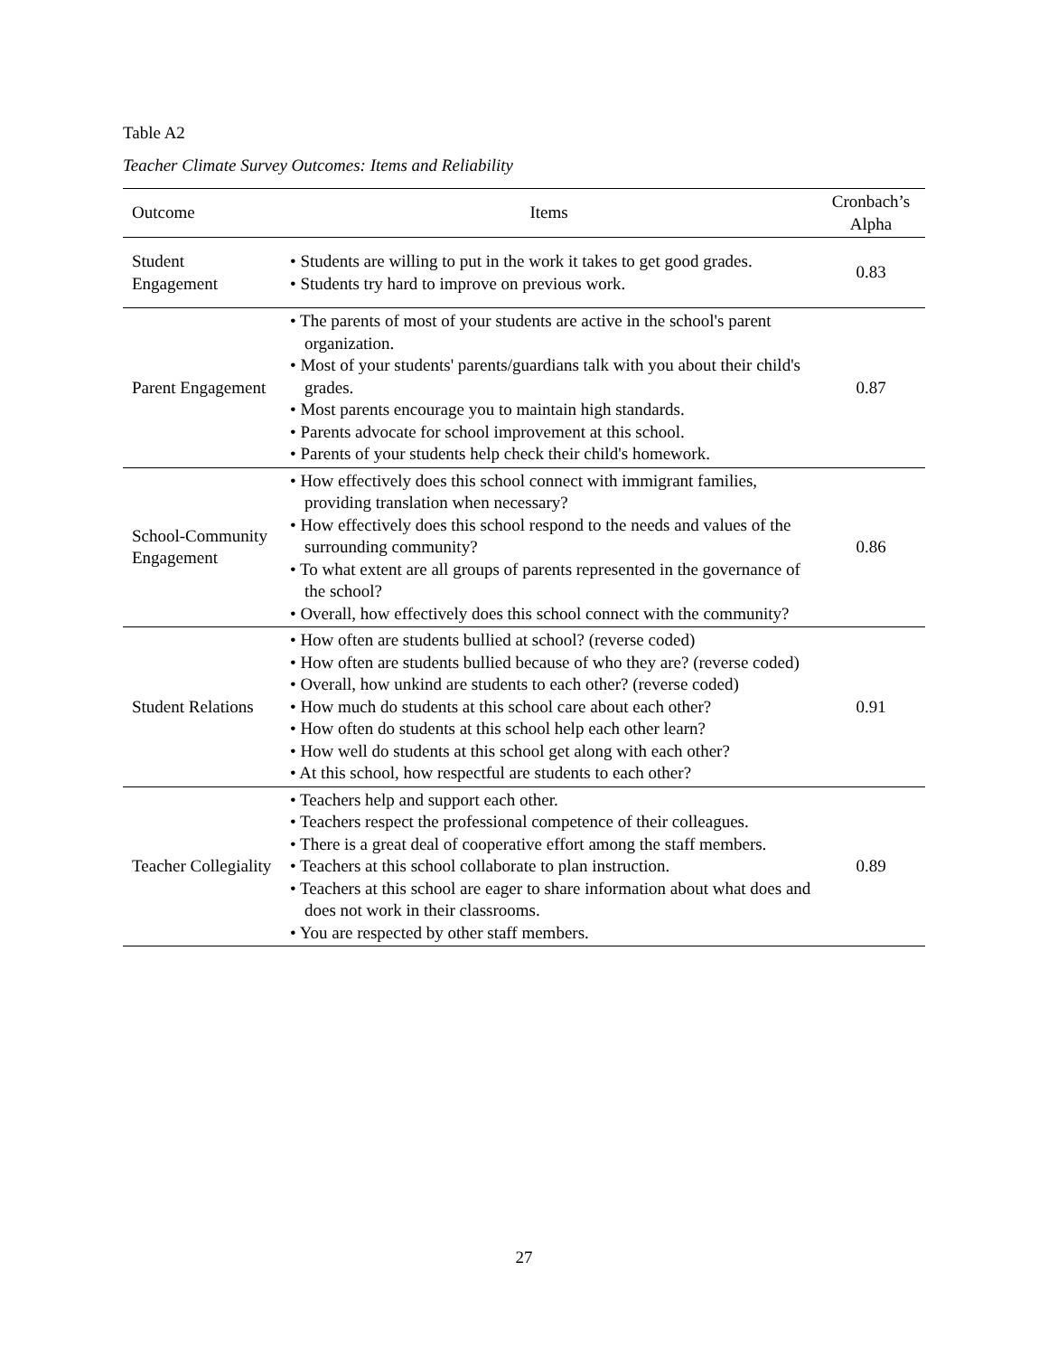Table A2
Teacher Climate Survey Outcomes: Items and Reliability
| Outcome | Items | Cronbach’s Alpha |
| --- | --- | --- |
| Student Engagement | • Students are willing to put in the work it takes to get good grades. • Students try hard to improve on previous work. | 0.83 |
| Parent Engagement | • The parents of most of your students are active in the school's parent organization. • Most of your students' parents/guardians talk with you about their child's grades. • Most parents encourage you to maintain high standards. • Parents advocate for school improvement at this school. • Parents of your students help check their child's homework. | 0.87 |
| School-Community Engagement | • How effectively does this school connect with immigrant families, providing translation when necessary? • How effectively does this school respond to the needs and values of the surrounding community? • To what extent are all groups of parents represented in the governance of the school? • Overall, how effectively does this school connect with the community? | 0.86 |
| Student Relations | • How often are students bullied at school? (reverse coded) • How often are students bullied because of who they are? (reverse coded) • Overall, how unkind are students to each other? (reverse coded) • How much do students at this school care about each other? • How often do students at this school help each other learn? • How well do students at this school get along with each other? • At this school, how respectful are students to each other? | 0.91 |
| Teacher Collegiality | • Teachers help and support each other. • Teachers respect the professional competence of their colleagues. • There is a great deal of cooperative effort among the staff members. • Teachers at this school collaborate to plan instruction. • Teachers at this school are eager to share information about what does and does not work in their classrooms. • You are respected by other staff members. | 0.89 |
27